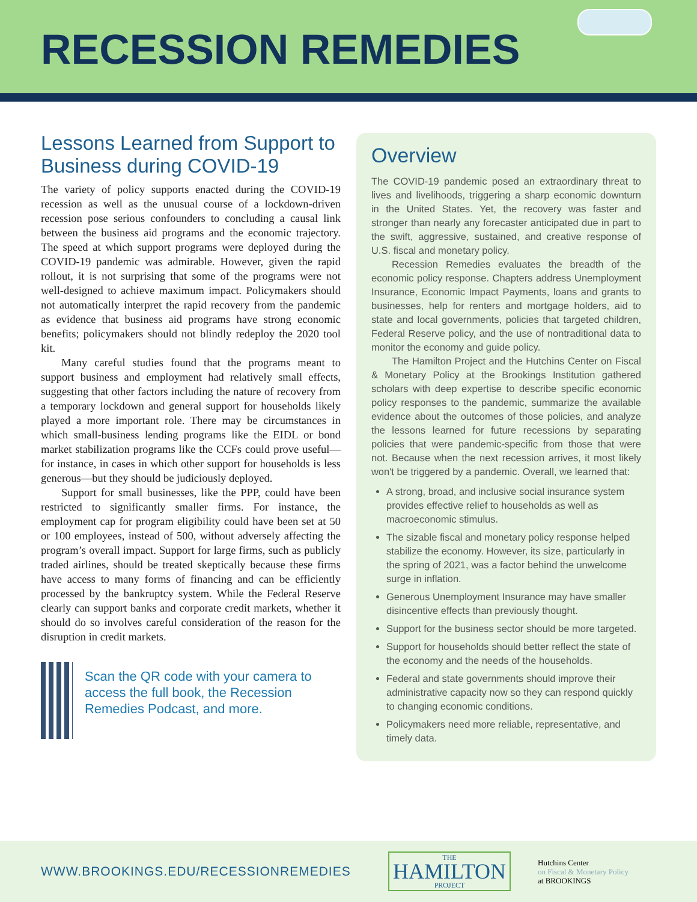RECESSION REMEDIES
Lessons Learned from Support to Business during COVID-19
The variety of policy supports enacted during the COVID-19 recession as well as the unusual course of a lockdown-driven recession pose serious confounders to concluding a causal link between the business aid programs and the economic trajectory. The speed at which support programs were deployed during the COVID-19 pandemic was admirable. However, given the rapid rollout, it is not surprising that some of the programs were not well-designed to achieve maximum impact. Policymakers should not automatically interpret the rapid recovery from the pandemic as evidence that business aid programs have strong economic benefits; policymakers should not blindly redeploy the 2020 tool kit.
Many careful studies found that the programs meant to support business and employment had relatively small effects, suggesting that other factors including the nature of recovery from a temporary lockdown and general support for households likely played a more important role. There may be circumstances in which small-business lending programs like the EIDL or bond market stabilization programs like the CCFs could prove useful—for instance, in cases in which other support for households is less generous—but they should be judiciously deployed.
Support for small businesses, like the PPP, could have been restricted to significantly smaller firms. For instance, the employment cap for program eligibility could have been set at 50 or 100 employees, instead of 500, without adversely affecting the program’s overall impact. Support for large firms, such as publicly traded airlines, should be treated skeptically because these firms have access to many forms of financing and can be efficiently processed by the bankruptcy system. While the Federal Reserve clearly can support banks and corporate credit markets, whether it should do so involves careful consideration of the reason for the disruption in credit markets.
Scan the QR code with your camera to access the full book, the Recession Remedies Podcast, and more.
Overview
The COVID-19 pandemic posed an extraordinary threat to lives and livelihoods, triggering a sharp economic downturn in the United States. Yet, the recovery was faster and stronger than nearly any forecaster anticipated due in part to the swift, aggressive, sustained, and creative response of U.S. fiscal and monetary policy.
Recession Remedies evaluates the breadth of the economic policy response. Chapters address Unemployment Insurance, Economic Impact Payments, loans and grants to businesses, help for renters and mortgage holders, aid to state and local governments, policies that targeted children, Federal Reserve policy, and the use of nontraditional data to monitor the economy and guide policy.
The Hamilton Project and the Hutchins Center on Fiscal & Monetary Policy at the Brookings Institution gathered scholars with deep expertise to describe specific economic policy responses to the pandemic, summarize the available evidence about the outcomes of those policies, and analyze the lessons learned for future recessions by separating policies that were pandemic-specific from those that were not. Because when the next recession arrives, it most likely won't be triggered by a pandemic. Overall, we learned that:
A strong, broad, and inclusive social insurance system provides effective relief to households as well as macroeconomic stimulus.
The sizable fiscal and monetary policy response helped stabilize the economy. However, its size, particularly in the spring of 2021, was a factor behind the unwelcome surge in inflation.
Generous Unemployment Insurance may have smaller disincentive effects than previously thought.
Support for the business sector should be more targeted.
Support for households should better reflect the state of the economy and the needs of the households.
Federal and state governments should improve their administrative capacity now so they can respond quickly to changing economic conditions.
Policymakers need more reliable, representative, and timely data.
WWW.BROOKINGS.EDU/RECESSIONREMEDIES
THE
HAMILTON
PROJECT
Hutchins Center
on Fiscal & Monetary Policy
at BROOKINGS